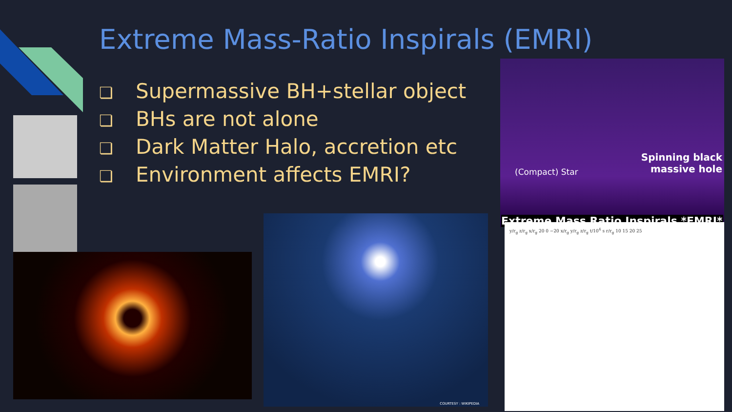Extreme Mass-Ratio Inspirals (EMRI)
❏ Supermassive BH+stellar object
❏ BHs are not alone
❏ Dark Matter Halo, accretion etc
❏ Environment affects EMRI?
COURTESY : WIKIPEDIA
(Compact) Star
Spinning black
massive hole
Extreme Mass Ratio Inspirals *EMRI*
y/r<sub>g</sub> z/r<sub>g</sub> x/r<sub>g</sub> 20 0 −20 x/r<sub>g</sub> y/r<sub>g</sub> z/r<sub>g</sub> t/10<sup>4</sup> s r/r<sub>g</sub> 10 15 20 25